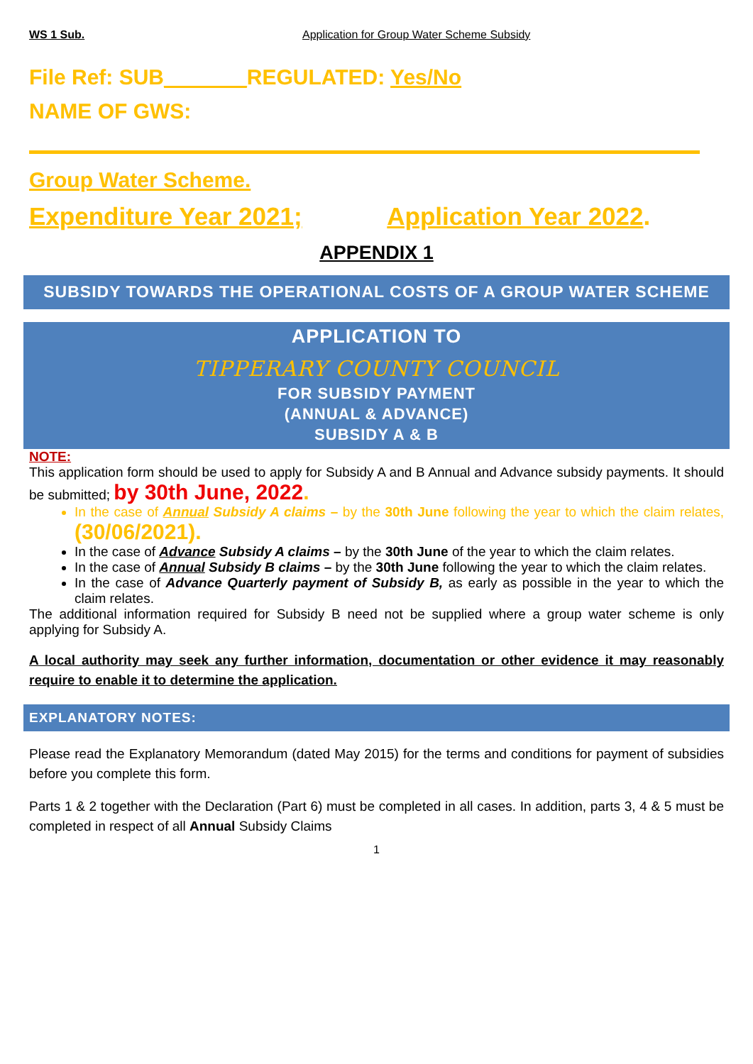WS 1 Sub. Application for Group Water Scheme Subsidy
File Ref: SUB_______REGULATED: Yes/No
NAME OF GWS:
Group Water Scheme.
Expenditure Year 2021; Application Year 2022.
APPENDIX 1
SUBSIDY TOWARDS THE OPERATIONAL COSTS OF A GROUP WATER SCHEME
APPLICATION TO
TIPPERARY COUNTY COUNCIL
FOR SUBSIDY PAYMENT
(ANNUAL & ADVANCE)
SUBSIDY A & B
NOTE:
This application form should be used to apply for Subsidy A and B Annual and Advance subsidy payments. It should be submitted; by 30th June, 2022.
In the case of Annual Subsidy A claims – by the 30th June following the year to which the claim relates, (30/06/2021).
In the case of Advance Subsidy A claims – by the 30th June of the year to which the claim relates.
In the case of Annual Subsidy B claims – by the 30th June following the year to which the claim relates.
In the case of Advance Quarterly payment of Subsidy B, as early as possible in the year to which the claim relates.
The additional information required for Subsidy B need not be supplied where a group water scheme is only applying for Subsidy A.
A local authority may seek any further information, documentation or other evidence it may reasonably require to enable it to determine the application.
EXPLANATORY NOTES:
Please read the Explanatory Memorandum (dated May 2015) for the terms and conditions for payment of subsidies before you complete this form.
Parts 1 & 2 together with the Declaration (Part 6) must be completed in all cases. In addition, parts 3, 4 & 5 must be completed in respect of all Annual Subsidy Claims
1